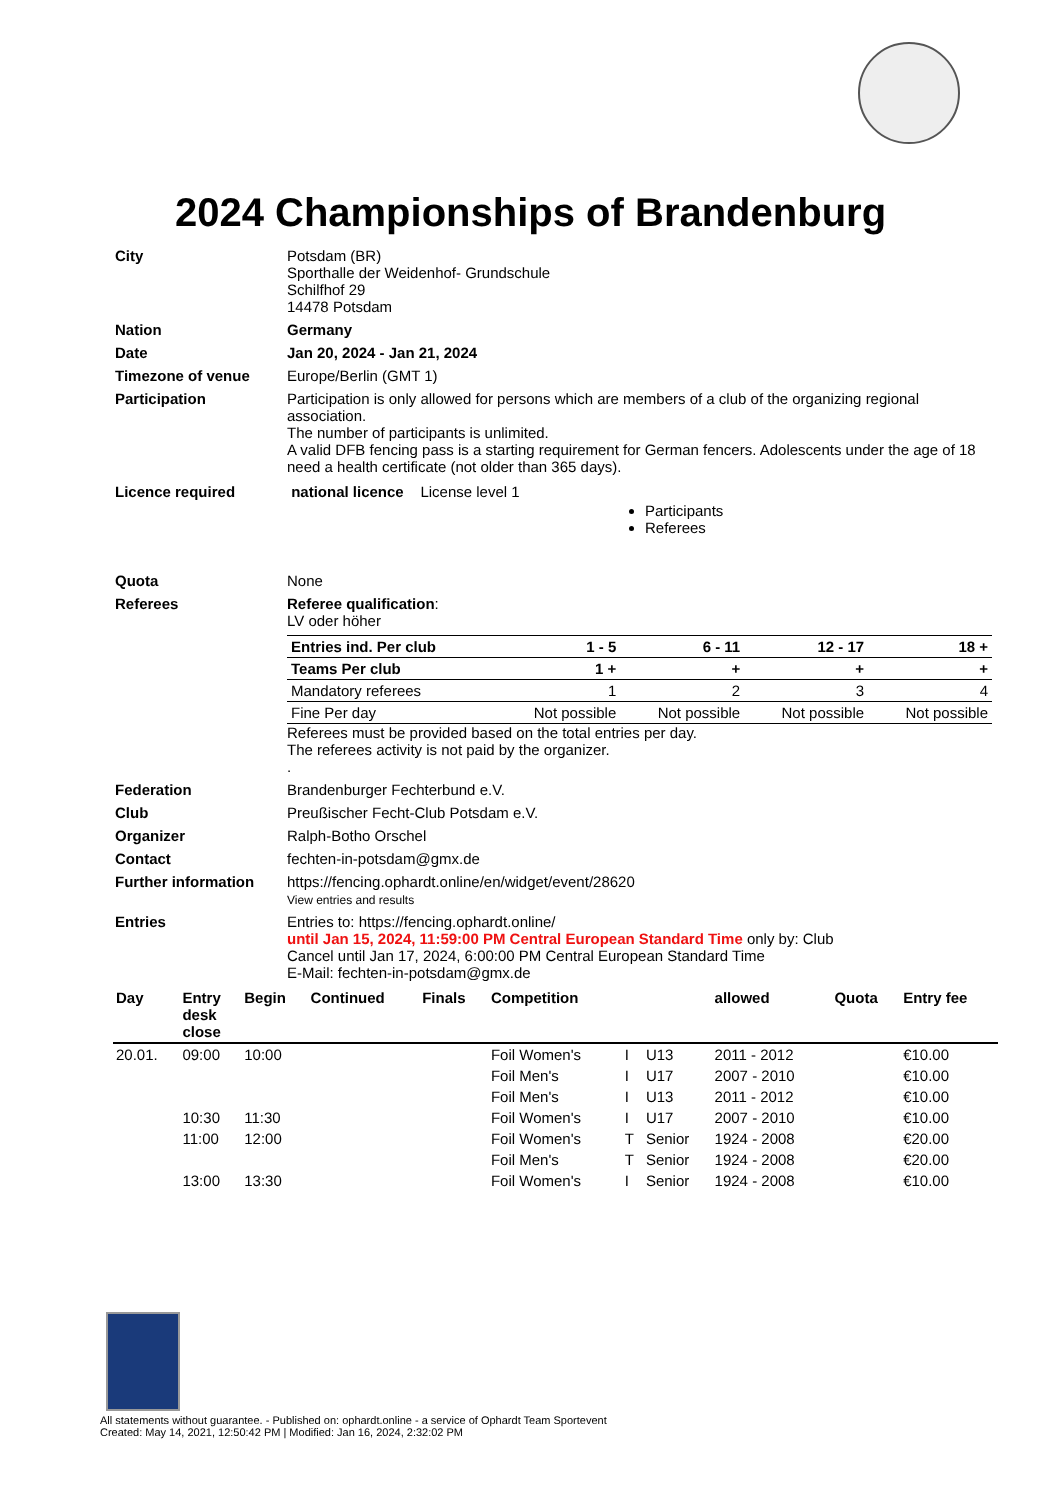2024 Championships of Brandenburg
City Potsdam (BR)
Sporthalle der Weidenhof- Grundschule
Schilfhof 29
14478 Potsdam
Nation Germany
Date Jan 20, 2024 - Jan 21, 2024
Timezone of venue Europe/Berlin (GMT 1)
Participation Participation is only allowed for persons which are members of a club of the organizing regional association.
The number of participants is unlimited.
A valid DFB fencing pass is a starting requirement for German fencers. Adolescents under the age of 18 need a health certificate (not older than 365 days).
Licence required national licence License level 1
Participants
Referees
Quota None
Referees Referee qualification:
LV oder höher
| Entries ind. Per club | 1 - 5 | 6 - 11 | 12 - 17 | 18 + |
| Teams Per club | 1 + | + | + | + |
| Mandatory referees | 1 | 2 | 3 | 4 |
| Fine Per day | Not possible | Not possible | Not possible | Not possible |
Referees must be provided based on the total entries per day.
The referees activity is not paid by the organizer.
.
Federation Brandenburger Fechterbund e.V.
Club Preußischer Fecht-Club Potsdam e.V.
Organizer Ralph-Botho Orschel
Contact fechten-in-potsdam@gmx.de
Further information https://fencing.ophardt.online/en/widget/event/28620
View entries and results
Entries Entries to: https://fencing.ophardt.online/
until Jan 15, 2024, 11:59:00 PM Central European Standard Time only by: Club
Cancel until Jan 17, 2024, 6:00:00 PM Central European Standard Time
E-Mail: fechten-in-potsdam@gmx.de
| Day | Entry desk close | Begin | Continued | Finals | Competition | | | allowed | Quota | Entry fee |
| --- | --- | --- | --- | --- | --- | --- | --- | --- | --- | --- |
| 20.01. | 09:00 | 10:00 | | | Foil Women's | I | U13 | 2011 - 2012 | | €10.00 |
| | | | | | Foil Men's | I | U17 | 2007 - 2010 | | €10.00 |
| | | | | | Foil Men's | I | U13 | 2011 - 2012 | | €10.00 |
| | 10:30 | 11:30 | | | Foil Women's | I | U17 | 2007 - 2010 | | €10.00 |
| | 11:00 | 12:00 | | | Foil Women's | T | Senior | 1924 - 2008 | | €20.00 |
| | | | | | Foil Men's | T | Senior | 1924 - 2008 | | €20.00 |
| | 13:00 | 13:30 | | | Foil Women's | I | Senior | 1924 - 2008 | | €10.00 |
All statements without guarantee. - Published on: ophardt.online - a service of Ophardt Team Sportevent
Created: May 14, 2021, 12:50:42 PM | Modified: Jan 16, 2024, 2:32:02 PM